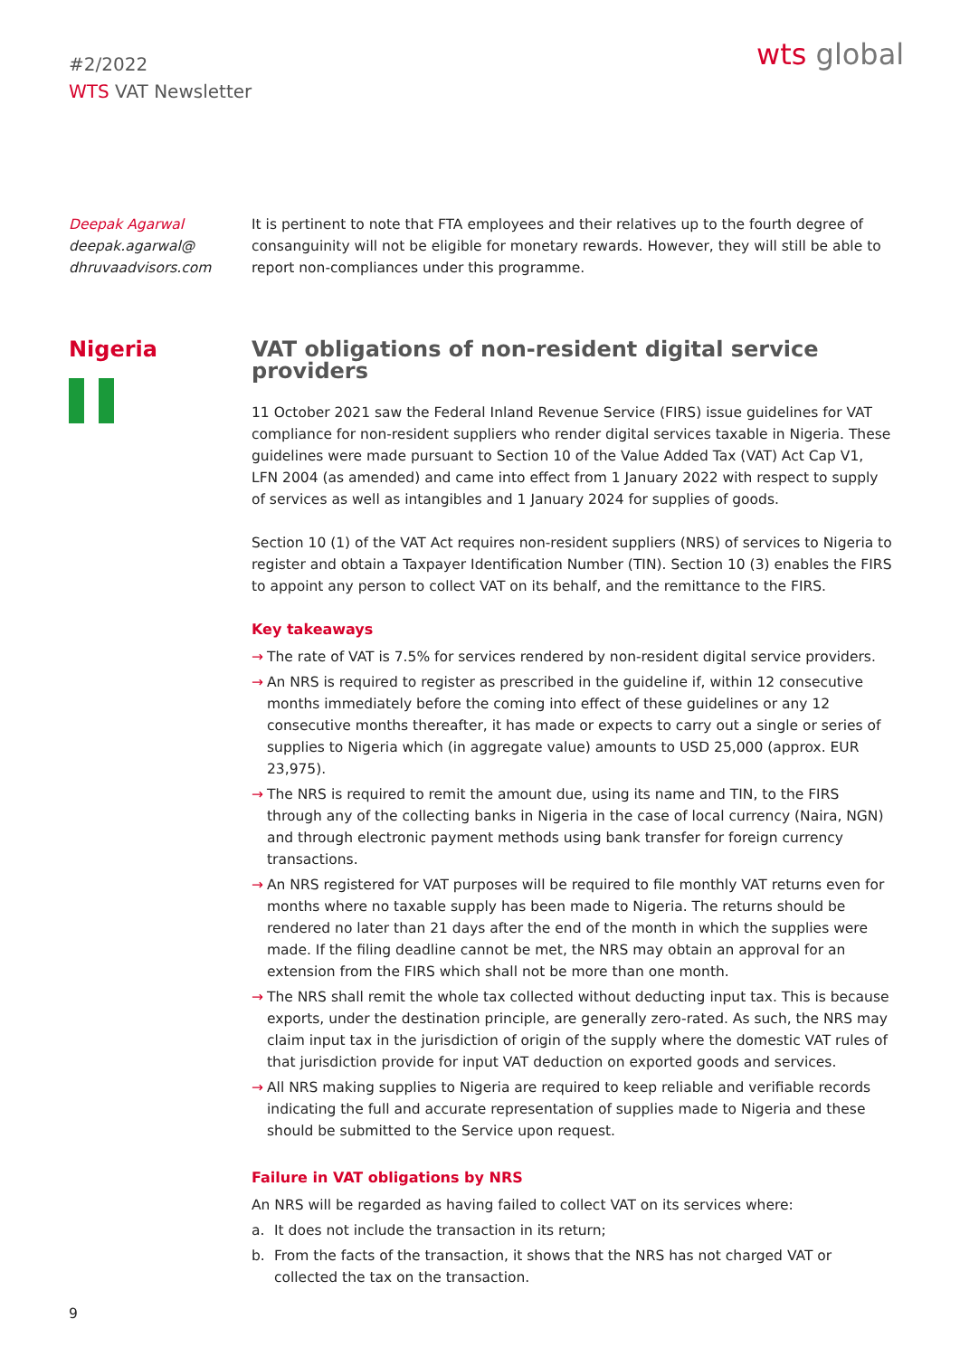#2/2022
WTS VAT Newsletter
wts global
Deepak Agarwal
deepak.agarwal@
dhruvaadvisors.com
It is pertinent to note that FTA employees and their relatives up to the fourth degree of consanguinity will not be eligible for monetary rewards. However, they will still be able to report non-compliances under this programme.
Nigeria VAT obligations of non-resident digital service providers
11 October 2021 saw the Federal Inland Revenue Service (FIRS) issue guidelines for VAT compliance for non-resident suppliers who render digital services taxable in Nigeria. These guidelines were made pursuant to Section 10 of the Value Added Tax (VAT) Act Cap V1, LFN 2004 (as amended) and came into effect from 1 January 2022 with respect to supply of services as well as intangibles and 1 January 2024 for supplies of goods.
Section 10 (1) of the VAT Act requires non-resident suppliers (NRS) of services to Nigeria to register and obtain a Taxpayer Identification Number (TIN). Section 10 (3) enables the FIRS to appoint any person to collect VAT on its behalf, and the remittance to the FIRS.
Key takeaways
→ The rate of VAT is 7.5% for services rendered by non-resident digital service providers.
→ An NRS is required to register as prescribed in the guideline if, within 12 consecutive months immediately before the coming into effect of these guidelines or any 12 consecutive months thereafter, it has made or expects to carry out a single or series of supplies to Nigeria which (in aggregate value) amounts to USD 25,000 (approx. EUR 23,975).
→ The NRS is required to remit the amount due, using its name and TIN, to the FIRS through any of the collecting banks in Nigeria in the case of local currency (Naira, NGN) and through electronic payment methods using bank transfer for foreign currency transactions.
→ An NRS registered for VAT purposes will be required to file monthly VAT returns even for months where no taxable supply has been made to Nigeria. The returns should be rendered no later than 21 days after the end of the month in which the supplies were made. If the filing deadline cannot be met, the NRS may obtain an approval for an extension from the FIRS which shall not be more than one month.
→ The NRS shall remit the whole tax collected without deducting input tax. This is because exports, under the destination principle, are generally zero-rated. As such, the NRS may claim input tax in the jurisdiction of origin of the supply where the domestic VAT rules of that jurisdiction provide for input VAT deduction on exported goods and services.
→ All NRS making supplies to Nigeria are required to keep reliable and verifiable records indicating the full and accurate representation of supplies made to Nigeria and these should be submitted to the Service upon request.
Failure in VAT obligations by NRS
An NRS will be regarded as having failed to collect VAT on its services where:
a. It does not include the transaction in its return;
b. From the facts of the transaction, it shows that the NRS has not charged VAT or collected the tax on the transaction.
9